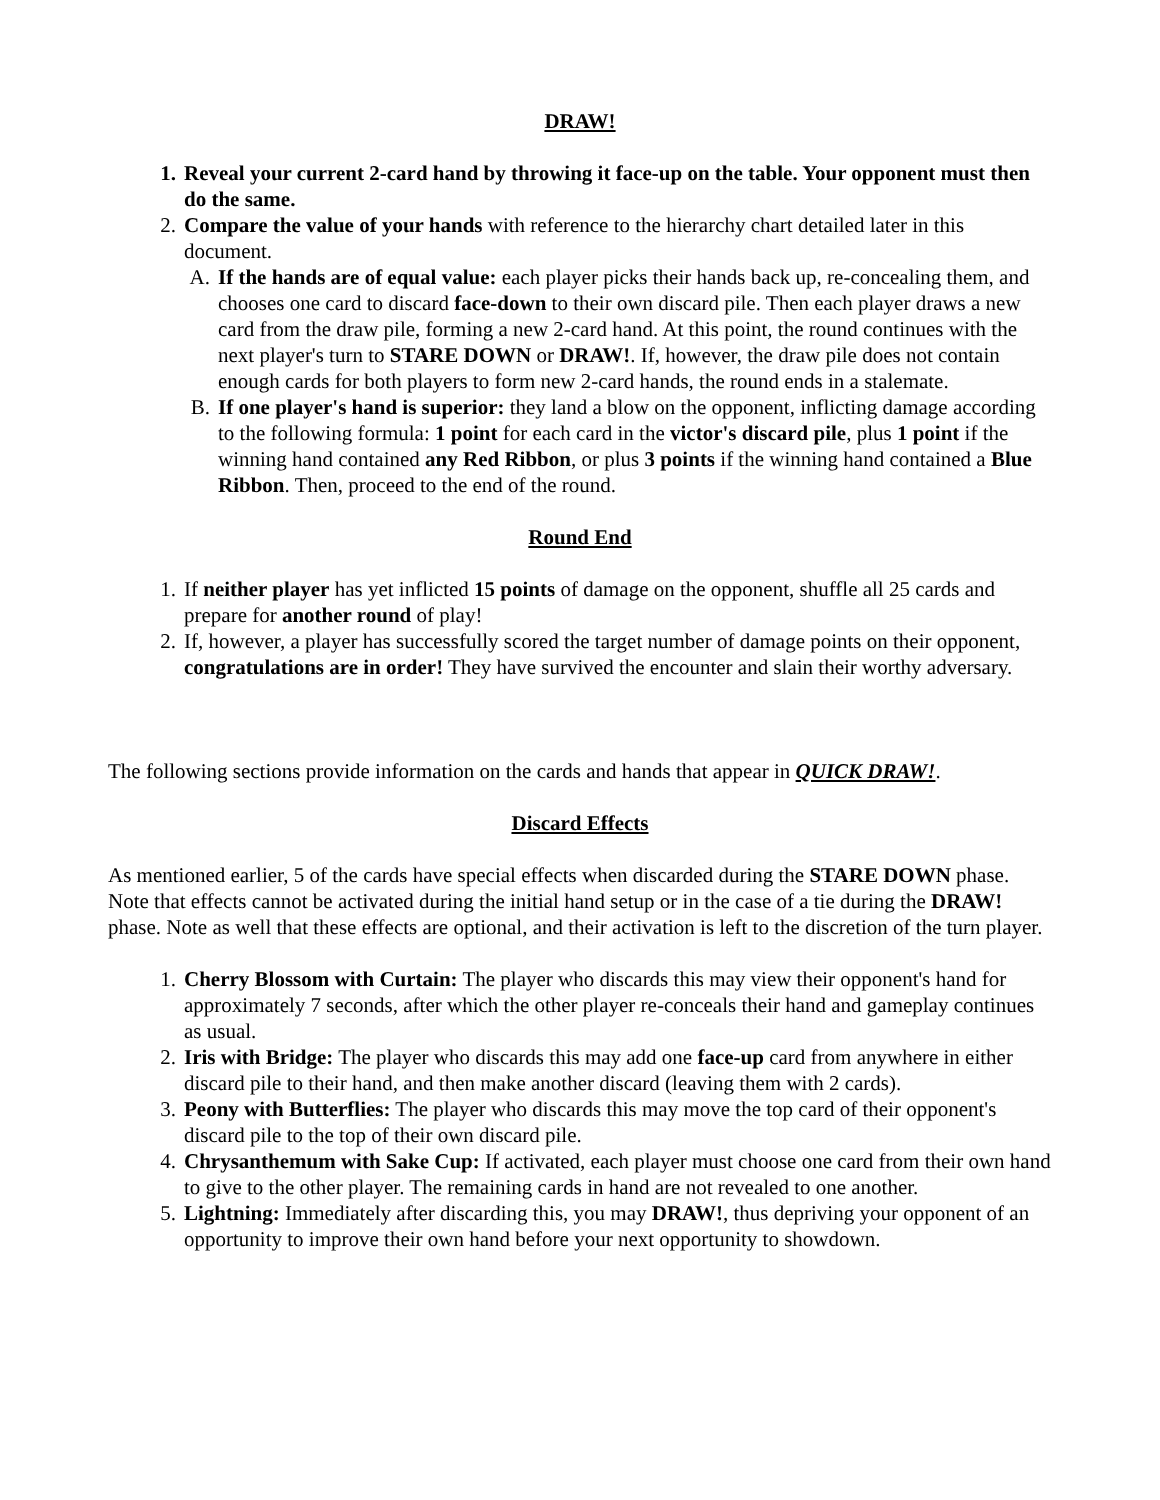DRAW!
1. Reveal your current 2-card hand by throwing it face-up on the table. Your opponent must then do the same.
2. Compare the value of your hands with reference to the hierarchy chart detailed later in this document.
A. If the hands are of equal value: each player picks their hands back up, re-concealing them, and chooses one card to discard face-down to their own discard pile. Then each player draws a new card from the draw pile, forming a new 2-card hand. At this point, the round continues with the next player's turn to STARE DOWN or DRAW!. If, however, the draw pile does not contain enough cards for both players to form new 2-card hands, the round ends in a stalemate.
B. If one player's hand is superior: they land a blow on the opponent, inflicting damage according to the following formula: 1 point for each card in the victor's discard pile, plus 1 point if the winning hand contained any Red Ribbon, or plus 3 points if the winning hand contained a Blue Ribbon. Then, proceed to the end of the round.
Round End
1. If neither player has yet inflicted 15 points of damage on the opponent, shuffle all 25 cards and prepare for another round of play!
2. If, however, a player has successfully scored the target number of damage points on their opponent, congratulations are in order! They have survived the encounter and slain their worthy adversary.
The following sections provide information on the cards and hands that appear in QUICK DRAW!.
Discard Effects
As mentioned earlier, 5 of the cards have special effects when discarded during the STARE DOWN phase. Note that effects cannot be activated during the initial hand setup or in the case of a tie during the DRAW! phase. Note as well that these effects are optional, and their activation is left to the discretion of the turn player.
1. Cherry Blossom with Curtain: The player who discards this may view their opponent's hand for approximately 7 seconds, after which the other player re-conceals their hand and gameplay continues as usual.
2. Iris with Bridge: The player who discards this may add one face-up card from anywhere in either discard pile to their hand, and then make another discard (leaving them with 2 cards).
3. Peony with Butterflies: The player who discards this may move the top card of their opponent's discard pile to the top of their own discard pile.
4. Chrysanthemum with Sake Cup: If activated, each player must choose one card from their own hand to give to the other player. The remaining cards in hand are not revealed to one another.
5. Lightning: Immediately after discarding this, you may DRAW!, thus depriving your opponent of an opportunity to improve their own hand before your next opportunity to showdown.